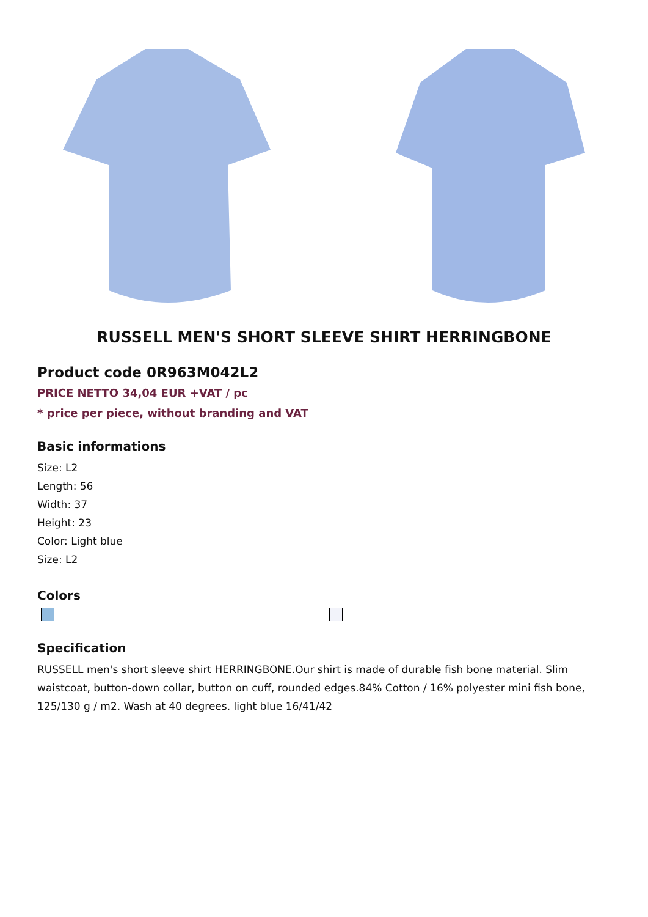RUSSELL MEN'S SHORT SLEEVE SHIRT HERRINGBONE
Product code 0R963M042L2
PRICE NETTO 34,04 EUR +VAT / pc
* price per piece, without branding and VAT
Basic informations
Size: L2
Length: 56
Width: 37
Height: 23
Color: Light blue
Size: L2
Colors
Specification
RUSSELL men's short sleeve shirt HERRINGBONE.Our shirt is made of durable fish bone material. Slim waistcoat, button-down collar, button on cuff, rounded edges.84% Cotton / 16% polyester mini fish bone, 125/130 g / m2. Wash at 40 degrees. light blue 16/41/42